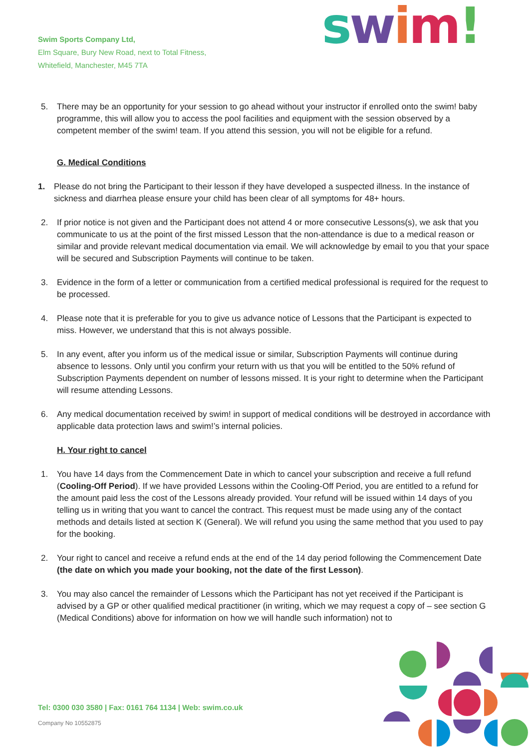Swim Sports Company Ltd,
Elm Square, Bury New Road, next to Total Fitness,
Whitefield, Manchester, M45 7TA
swim!
5. There may be an opportunity for your session to go ahead without your instructor if enrolled onto the swim! baby programme, this will allow you to access the pool facilities and equipment with the session observed by a competent member of the swim! team. If you attend this session, you will not be eligible for a refund.
G. Medical Conditions
1. Please do not bring the Participant to their lesson if they have developed a suspected illness. In the instance of sickness and diarrhea please ensure your child has been clear of all symptoms for 48+ hours.
2. If prior notice is not given and the Participant does not attend 4 or more consecutive Lessons(s), we ask that you communicate to us at the point of the first missed Lesson that the non-attendance is due to a medical reason or similar and provide relevant medical documentation via email. We will acknowledge by email to you that your space will be secured and Subscription Payments will continue to be taken.
3. Evidence in the form of a letter or communication from a certified medical professional is required for the request to be processed.
4. Please note that it is preferable for you to give us advance notice of Lessons that the Participant is expected to miss. However, we understand that this is not always possible.
5. In any event, after you inform us of the medical issue or similar, Subscription Payments will continue during absence to lessons. Only until you confirm your return with us that you will be entitled to the 50% refund of Subscription Payments dependent on number of lessons missed. It is your right to determine when the Participant will resume attending Lessons.
6. Any medical documentation received by swim! in support of medical conditions will be destroyed in accordance with applicable data protection laws and swim!’s internal policies.
H. Your right to cancel
1. You have 14 days from the Commencement Date in which to cancel your subscription and receive a full refund (Cooling-Off Period). If we have provided Lessons within the Cooling-Off Period, you are entitled to a refund for the amount paid less the cost of the Lessons already provided. Your refund will be issued within 14 days of you telling us in writing that you want to cancel the contract. This request must be made using any of the contact methods and details listed at section K (General). We will refund you using the same method that you used to pay for the booking.
2. Your right to cancel and receive a refund ends at the end of the 14 day period following the Commencement Date (the date on which you made your booking, not the date of the first Lesson).
3. You may also cancel the remainder of Lessons which the Participant has not yet received if the Participant is advised by a GP or other qualified medical practitioner (in writing, which we may request a copy of – see section G (Medical Conditions) above for information on how we will handle such information) not to
Tel: 0300 030 3580 | Fax: 0161 764 1134 | Web: swim.co.uk
Company No 10552875